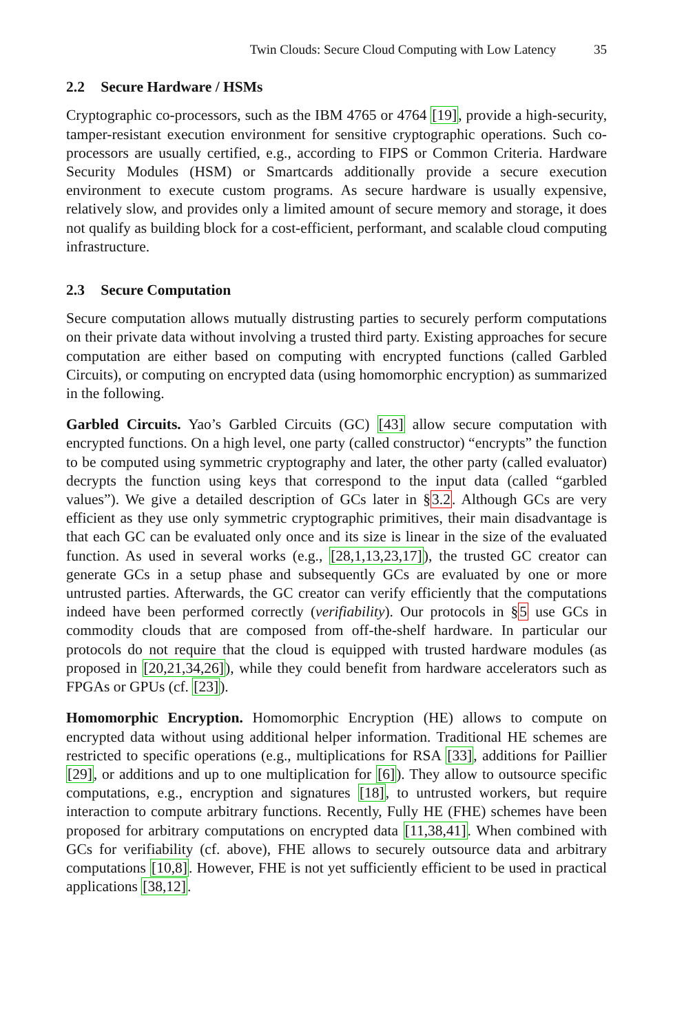Twin Clouds: Secure Cloud Computing with Low Latency 35
2.2 Secure Hardware / HSMs
Cryptographic co-processors, such as the IBM 4765 or 4764 [19], provide a high-security, tamper-resistant execution environment for sensitive cryptographic operations. Such co-processors are usually certified, e.g., according to FIPS or Common Criteria. Hardware Security Modules (HSM) or Smartcards additionally provide a secure execution environment to execute custom programs. As secure hardware is usually expensive, relatively slow, and provides only a limited amount of secure memory and storage, it does not qualify as building block for a cost-efficient, performant, and scalable cloud computing infrastructure.
2.3 Secure Computation
Secure computation allows mutually distrusting parties to securely perform computations on their private data without involving a trusted third party. Existing approaches for secure computation are either based on computing with encrypted functions (called Garbled Circuits), or computing on encrypted data (using homomorphic encryption) as summarized in the following.
Garbled Circuits. Yao’s Garbled Circuits (GC) [43] allow secure computation with encrypted functions. On a high level, one party (called constructor) “encrypts” the function to be computed using symmetric cryptography and later, the other party (called evaluator) decrypts the function using keys that correspond to the input data (called “garbled values”). We give a detailed description of GCs later in §3.2. Although GCs are very efficient as they use only symmetric cryptographic primitives, their main disadvantage is that each GC can be evaluated only once and its size is linear in the size of the evaluated function. As used in several works (e.g., [28,1,13,23,17]), the trusted GC creator can generate GCs in a setup phase and subsequently GCs are evaluated by one or more untrusted parties. Afterwards, the GC creator can verify efficiently that the computations indeed have been performed correctly (verifiability). Our protocols in §5 use GCs in commodity clouds that are composed from off-the-shelf hardware. In particular our protocols do not require that the cloud is equipped with trusted hardware modules (as proposed in [20,21,34,26]), while they could benefit from hardware accelerators such as FPGAs or GPUs (cf. [23]).
Homomorphic Encryption. Homomorphic Encryption (HE) allows to compute on encrypted data without using additional helper information. Traditional HE schemes are restricted to specific operations (e.g., multiplications for RSA [33], additions for Paillier [29], or additions and up to one multiplication for [6]). They allow to outsource specific computations, e.g., encryption and signatures [18], to untrusted workers, but require interaction to compute arbitrary functions. Recently, Fully HE (FHE) schemes have been proposed for arbitrary computations on encrypted data [11,38,41]. When combined with GCs for verifiability (cf. above), FHE allows to securely outsource data and arbitrary computations [10,8]. However, FHE is not yet sufficiently efficient to be used in practical applications [38,12].